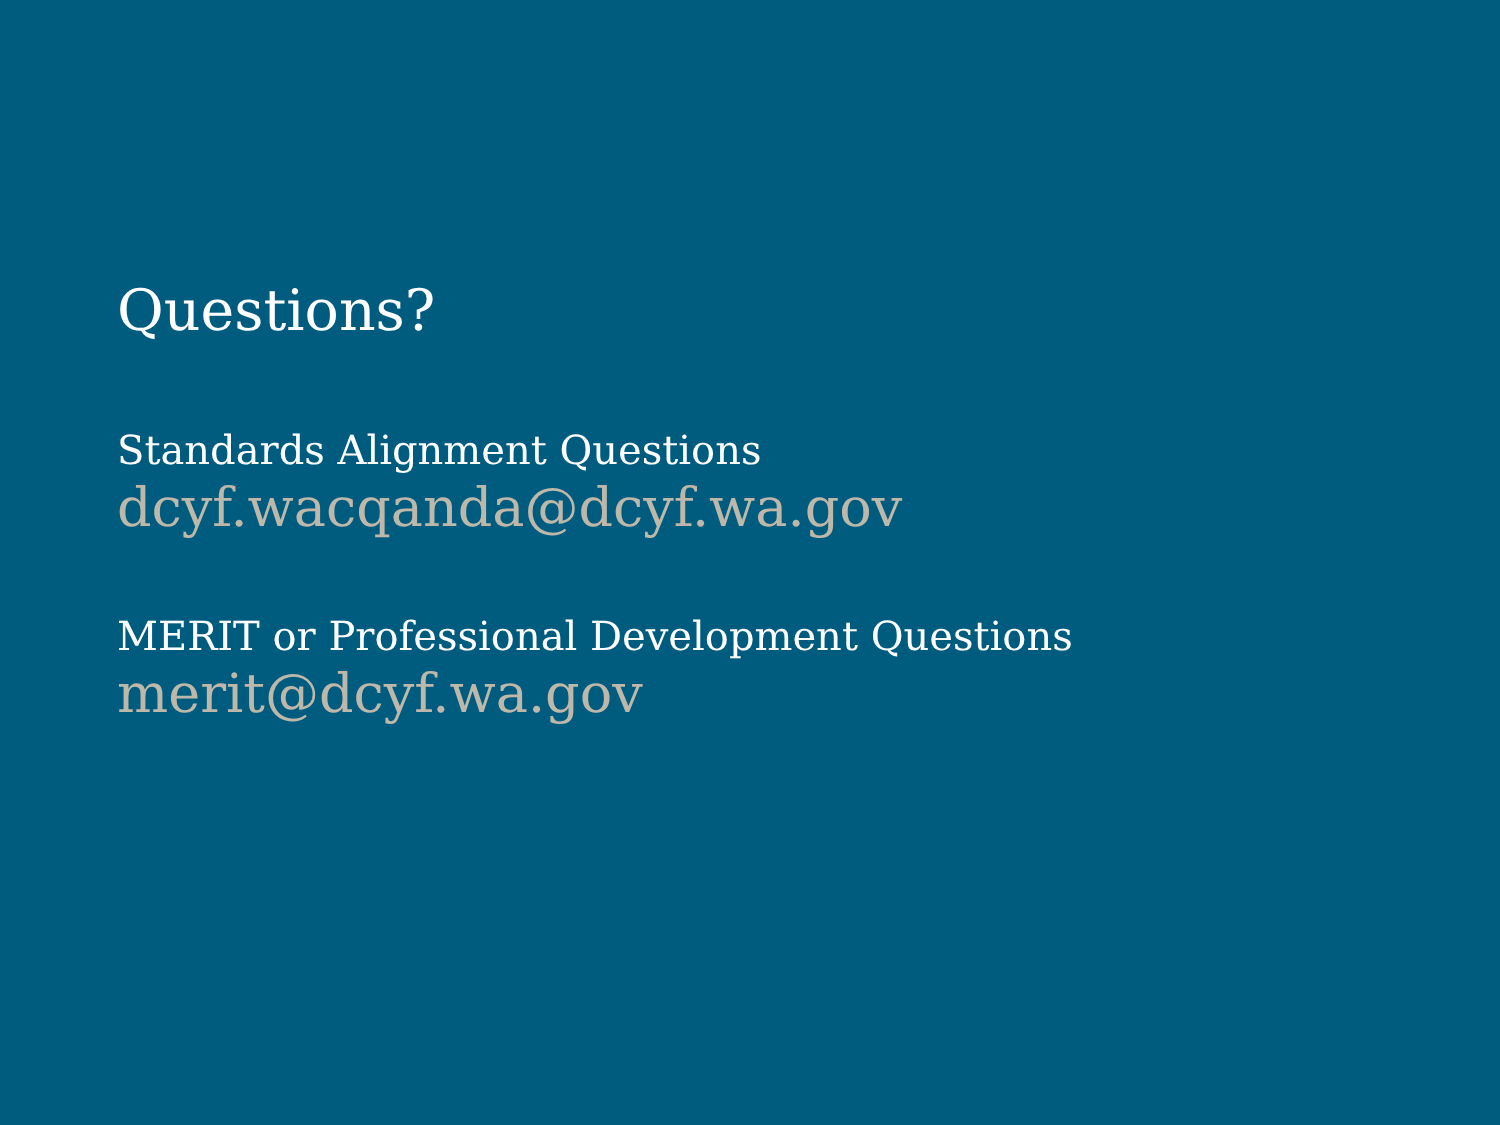Questions?
Standards Alignment Questions
dcyf.wacqanda@dcyf.wa.gov
MERIT or Professional Development Questions
merit@dcyf.wa.gov